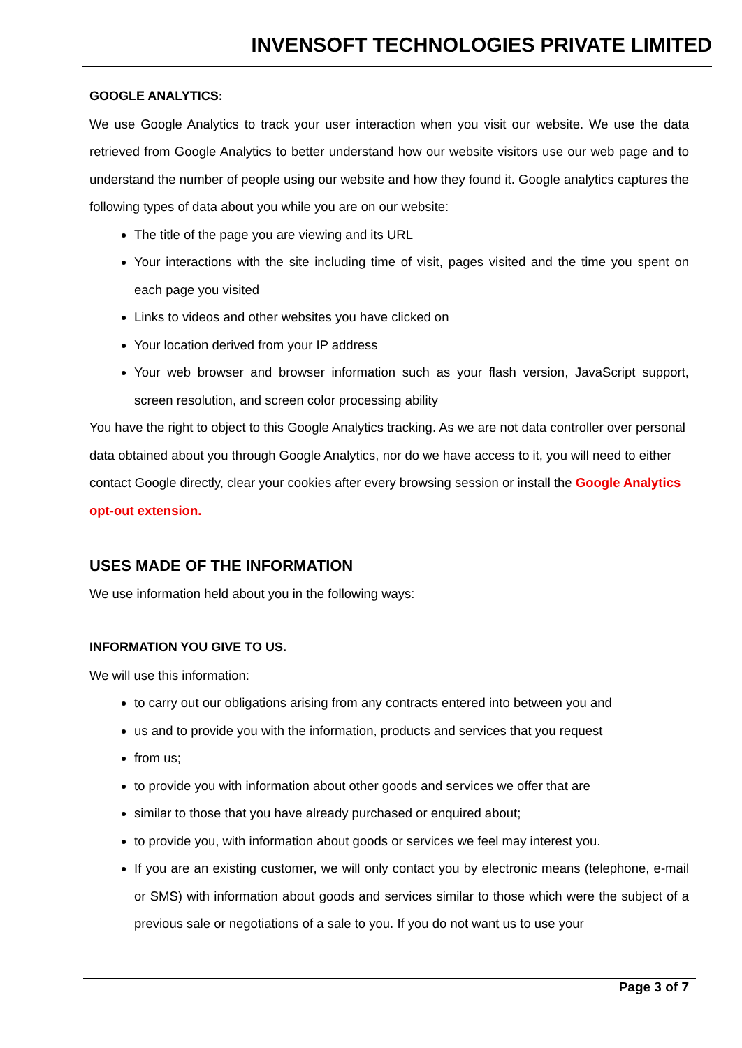INVENSOFT TECHNOLOGIES PRIVATE LIMITED
GOOGLE ANALYTICS:
We use Google Analytics to track your user interaction when you visit our website. We use the data retrieved from Google Analytics to better understand how our website visitors use our web page and to understand the number of people using our website and how they found it. Google analytics captures the following types of data about you while you are on our website:
The title of the page you are viewing and its URL
Your interactions with the site including time of visit, pages visited and the time you spent on each page you visited
Links to videos and other websites you have clicked on
Your location derived from your IP address
Your web browser and browser information such as your flash version, JavaScript support, screen resolution, and screen color processing ability
You have the right to object to this Google Analytics tracking. As we are not data controller over personal data obtained about you through Google Analytics, nor do we have access to it, you will need to either contact Google directly, clear your cookies after every browsing session or install the Google Analytics opt-out extension.
USES MADE OF THE INFORMATION
We use information held about you in the following ways:
INFORMATION YOU GIVE TO US.
We will use this information:
to carry out our obligations arising from any contracts entered into between you and
us and to provide you with the information, products and services that you request
from us;
to provide you with information about other goods and services we offer that are
similar to those that you have already purchased or enquired about;
to provide you, with information about goods or services we feel may interest you.
If you are an existing customer, we will only contact you by electronic means (telephone, e-mail or SMS) with information about goods and services similar to those which were the subject of a previous sale or negotiations of a sale to you. If you do not want us to use your
Page 3 of 7